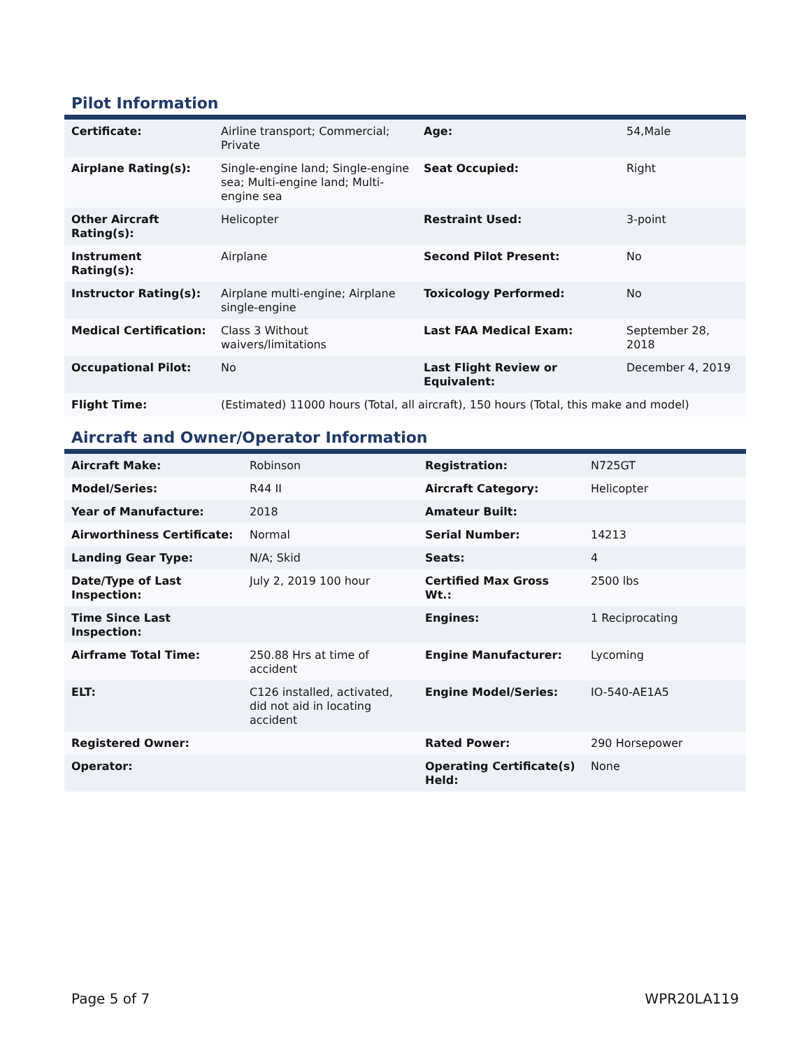Pilot Information
| Certificate: | Airline transport; Commercial; Private | Age: | 54,Male |
| Airplane Rating(s): | Single-engine land; Single-engine sea; Multi-engine land; Multi-engine sea | Seat Occupied: | Right |
| Other Aircraft Rating(s): | Helicopter | Restraint Used: | 3-point |
| Instrument Rating(s): | Airplane | Second Pilot Present: | No |
| Instructor Rating(s): | Airplane multi-engine; Airplane single-engine | Toxicology Performed: | No |
| Medical Certification: | Class 3 Without waivers/limitations | Last FAA Medical Exam: | September 28, 2018 |
| Occupational Pilot: | No | Last Flight Review or Equivalent: | December 4, 2019 |
| Flight Time: | (Estimated) 11000 hours (Total, all aircraft), 150 hours (Total, this make and model) | | |
Aircraft and Owner/Operator Information
| Aircraft Make: | Robinson | Registration: | N725GT |
| Model/Series: | R44 II | Aircraft Category: | Helicopter |
| Year of Manufacture: | 2018 | Amateur Built: | |
| Airworthiness Certificate: | Normal | Serial Number: | 14213 |
| Landing Gear Type: | N/A; Skid | Seats: | 4 |
| Date/Type of Last Inspection: | July 2, 2019 100 hour | Certified Max Gross Wt.: | 2500 lbs |
| Time Since Last Inspection: | | Engines: | 1 Reciprocating |
| Airframe Total Time: | 250.88 Hrs at time of accident | Engine Manufacturer: | Lycoming |
| ELT: | C126 installed, activated, did not aid in locating accident | Engine Model/Series: | IO-540-AE1A5 |
| Registered Owner: | | Rated Power: | 290 Horsepower |
| Operator: | | Operating Certificate(s) Held: | None |
Page 5 of 7 WPR20LA119